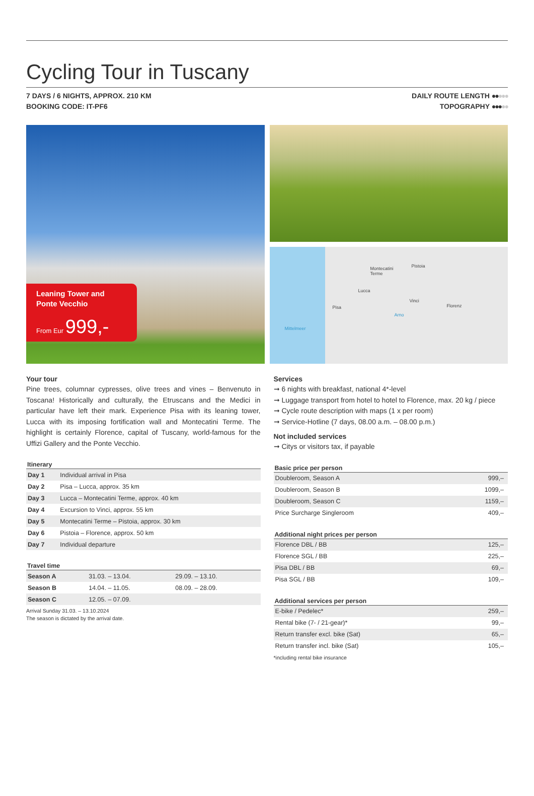Cycling Tour in Tuscany
7 DAYS / 6 NIGHTS, APPROX. 210 KM
BOOKING CODE: IT-PF6
DAILY ROUTE LENGTH ●●●●●
TOPOGRAPHY ●●●●●
Leaning Tower and
Ponte Vecchio
From Eur 999,-
Montecatini
Terme
Pistoia
Lucca
Vinci
Florenz Pisa
Arno
Mittelmeer
Your tour
Pine trees, columnar cypresses, olive trees and vines – Benvenuto in Toscana! Historically and culturally, the Etruscans and the Medici in particular have left their mark. Experience Pisa with its leaning tower, Lucca with its imposing fortification wall and Montecatini Terme. The highlight is certainly Florence, capital of Tuscany, world-famous for the Uffizi Gallery and the Ponte Vecchio.
Itinerary
| Day 1 | Individual arrival in Pisa |
| Day 2 | Pisa – Lucca, approx. 35 km |
| Day 3 | Lucca – Montecatini Terme, approx. 40 km |
| Day 4 | Excursion to Vinci, approx. 55 km |
| Day 5 | Montecatini Terme – Pistoia, approx. 30 km |
| Day 6 | Pistoia – Florence, approx. 50 km |
| Day 7 | Individual departure |
Travel time
| Season A | 31.03. – 13.04. | 29.09. – 13.10. |
| Season B | 14.04. – 11.05. | 08.09. – 28.09. |
| Season C | 12.05. – 07.09. | |
Arrival Sunday 31.03. – 13.10.2024
The season is dictated by the arrival date.
Services
➞ 6 nights with breakfast, national 4*-level
➞ Luggage transport from hotel to hotel to Florence, max. 20 kg / piece
➞ Cycle route description with maps (1 x per room)
➞ Service-Hotline (7 days, 08.00 a.m. – 08.00 p.m.)
Not included services
➞ Citys or visitors tax, if payable
Basic price per person
| Doubleroom, Season A | 999,– |
| Doubleroom, Season B | 1099,– |
| Doubleroom, Season C | 1159,– |
| Price Surcharge Singleroom | 409,– |
Additional night prices per person
| Florence DBL / BB | 125,– |
| Florence SGL / BB | 225,– |
| Pisa DBL / BB | 69,– |
| Pisa SGL / BB | 109,– |
Additional services per person
| E-bike / Pedelec* | 259,– |
| Rental bike (7- / 21-gear)* | 99,– |
| Return transfer excl. bike (Sat) | 65,– |
| Return transfer incl. bike (Sat) | 105,– |
*including rental bike insurance